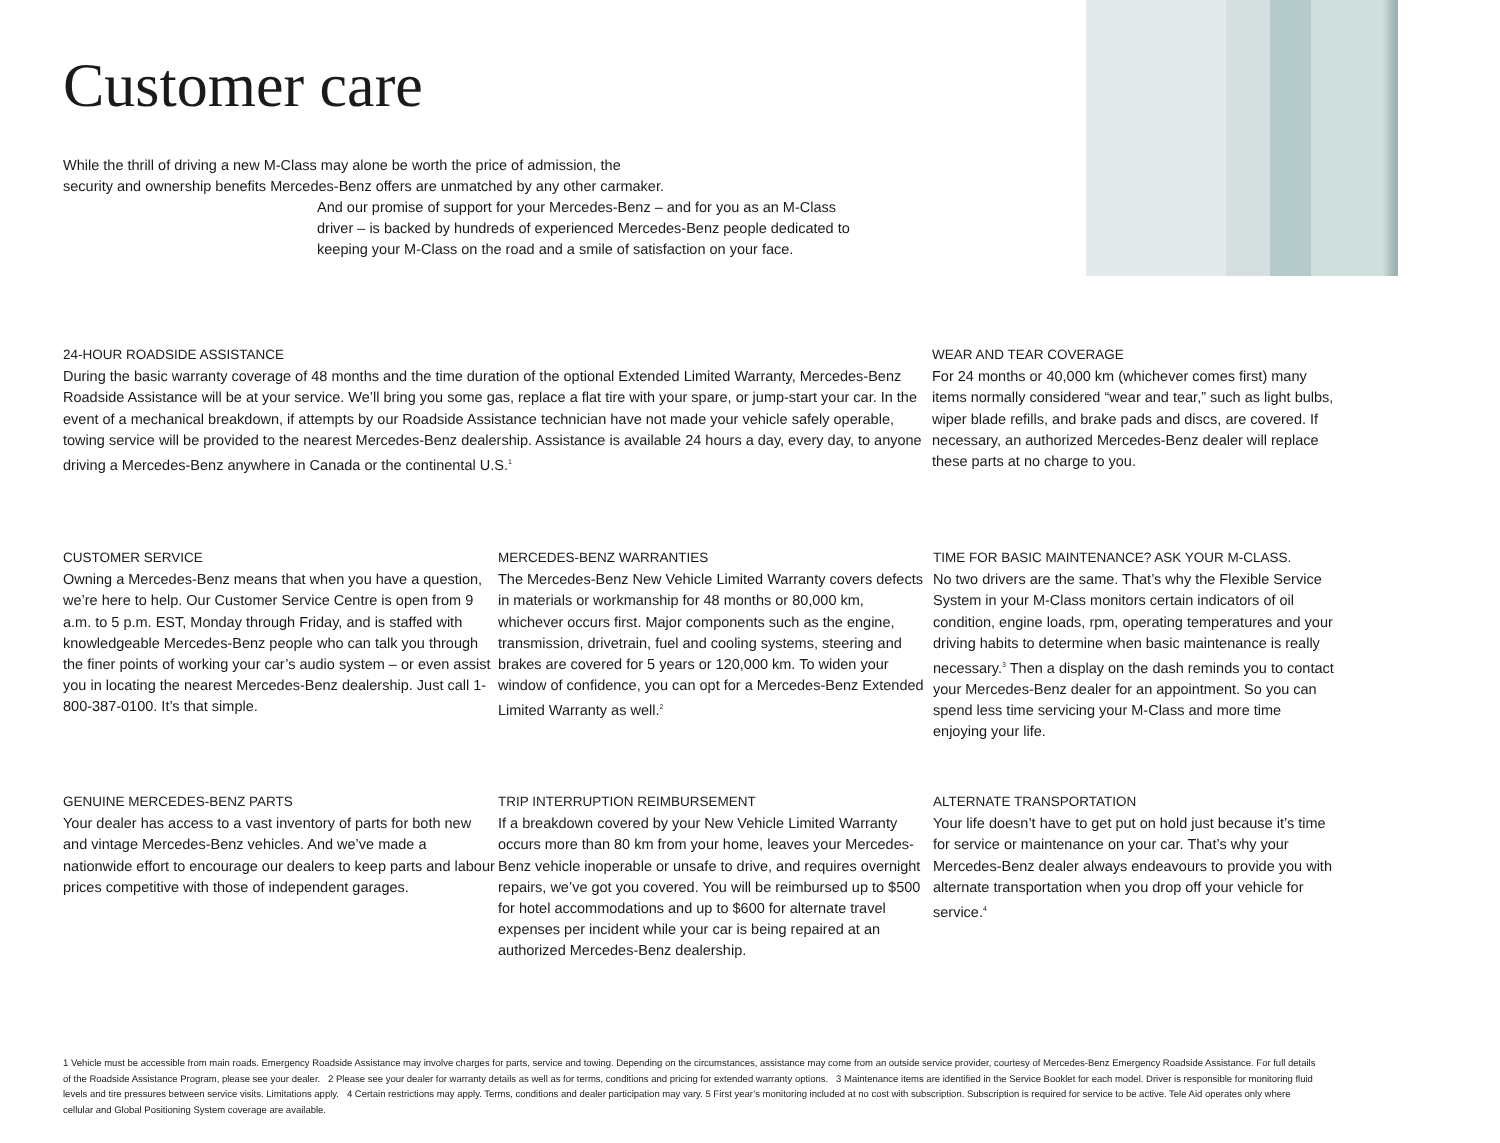Customer care
While the thrill of driving a new M-Class may alone be worth the price of admission, the
security and ownership benefits Mercedes-Benz offers are unmatched by any other carmaker.
And our promise of support for your Mercedes-Benz – and for you as an M-Class
driver – is backed by hundreds of experienced Mercedes-Benz people dedicated to
keeping your M-Class on the road and a smile of satisfaction on your face.
24-HOUR ROADSIDE ASSISTANCE
During the basic warranty coverage of 48 months and the time duration of the optional Extended Limited Warranty, Mercedes-Benz Roadside Assistance will be at your service. We’ll bring you some gas, replace a flat tire with your spare, or jump-start your car. In the event of a mechanical breakdown, if attempts by our Roadside Assistance technician have not made your vehicle safely operable, towing service will be provided to the nearest Mercedes-Benz dealership. Assistance is available 24 hours a day, every day, to anyone driving a Mercedes-Benz anywhere in Canada or the continental U.S.<sup>1</sup>
WEAR AND TEAR COVERAGE
For 24 months or 40,000 km (whichever comes first) many items normally considered “wear and tear,” such as light bulbs, wiper blade refills, and brake pads and discs, are covered. If necessary, an authorized Mercedes-Benz dealer will replace these parts at no charge to you.
CUSTOMER SERVICE
Owning a Mercedes-Benz means that when you have a question, we’re here to help. Our Customer Service Centre is open from 9 a.m. to 5 p.m. EST, Monday through Friday, and is staffed with knowledgeable Mercedes-Benz people who can talk you through the finer points of working your car’s audio system – or even assist you in locating the nearest Mercedes-Benz dealership. Just call 1-800-387-0100. It’s that simple.
MERCEDES-BENZ WARRANTIES
The Mercedes-Benz New Vehicle Limited Warranty covers defects in materials or workmanship for 48 months or 80,000 km, whichever occurs first. Major components such as the engine, transmission, drivetrain, fuel and cooling systems, steering and brakes are covered for 5 years or 120,000 km. To widen your window of confidence, you can opt for a Mercedes-Benz Extended Limited Warranty as well.<sup>2</sup>
TIME FOR BASIC MAINTENANCE? ASK YOUR M-CLASS.
No two drivers are the same. That’s why the Flexible Service System in your M-Class monitors certain indicators of oil condition, engine loads, rpm, operating temperatures and your driving habits to determine when basic maintenance is really necessary.<sup>3</sup> Then a display on the dash reminds you to contact your Mercedes-Benz dealer for an appointment. So you can spend less time servicing your M-Class and more time enjoying your life.
GENUINE MERCEDES-BENZ PARTS
Your dealer has access to a vast inventory of parts for both new and vintage Mercedes-Benz vehicles. And we’ve made a nationwide effort to encourage our dealers to keep parts and labour prices competitive with those of independent garages.
TRIP INTERRUPTION REIMBURSEMENT
If a breakdown covered by your New Vehicle Limited Warranty occurs more than 80 km from your home, leaves your Mercedes-Benz vehicle inoperable or unsafe to drive, and requires overnight repairs, we’ve got you covered. You will be reimbursed up to $500 for hotel accommodations and up to $600 for alternate travel expenses per incident while your car is being repaired at an authorized Mercedes-Benz dealership.
ALTERNATE TRANSPORTATION
Your life doesn’t have to get put on hold just because it’s time for service or maintenance on your car. That’s why your Mercedes-Benz dealer always endeavours to provide you with alternate transportation when you drop off your vehicle for service.<sup>4</sup>
1 Vehicle must be accessible from main roads. Emergency Roadside Assistance may involve charges for parts, service and towing. Depending on the circumstances, assistance may come from an outside service provider, courtesy of Mercedes-Benz Emergency Roadside Assistance. For full details of the Roadside Assistance Program, please see your dealer. 2 Please see your dealer for warranty details as well as for terms, conditions and pricing for extended warranty options. 3 Maintenance items are identified in the Service Booklet for each model. Driver is responsible for monitoring fluid levels and tire pressures between service visits. Limitations apply. 4 Certain restrictions may apply. Terms, conditions and dealer participation may vary. 5 First year’s monitoring included at no cost with subscription. Subscription is required for service to be active. Tele Aid operates only where cellular and Global Positioning System coverage are available.